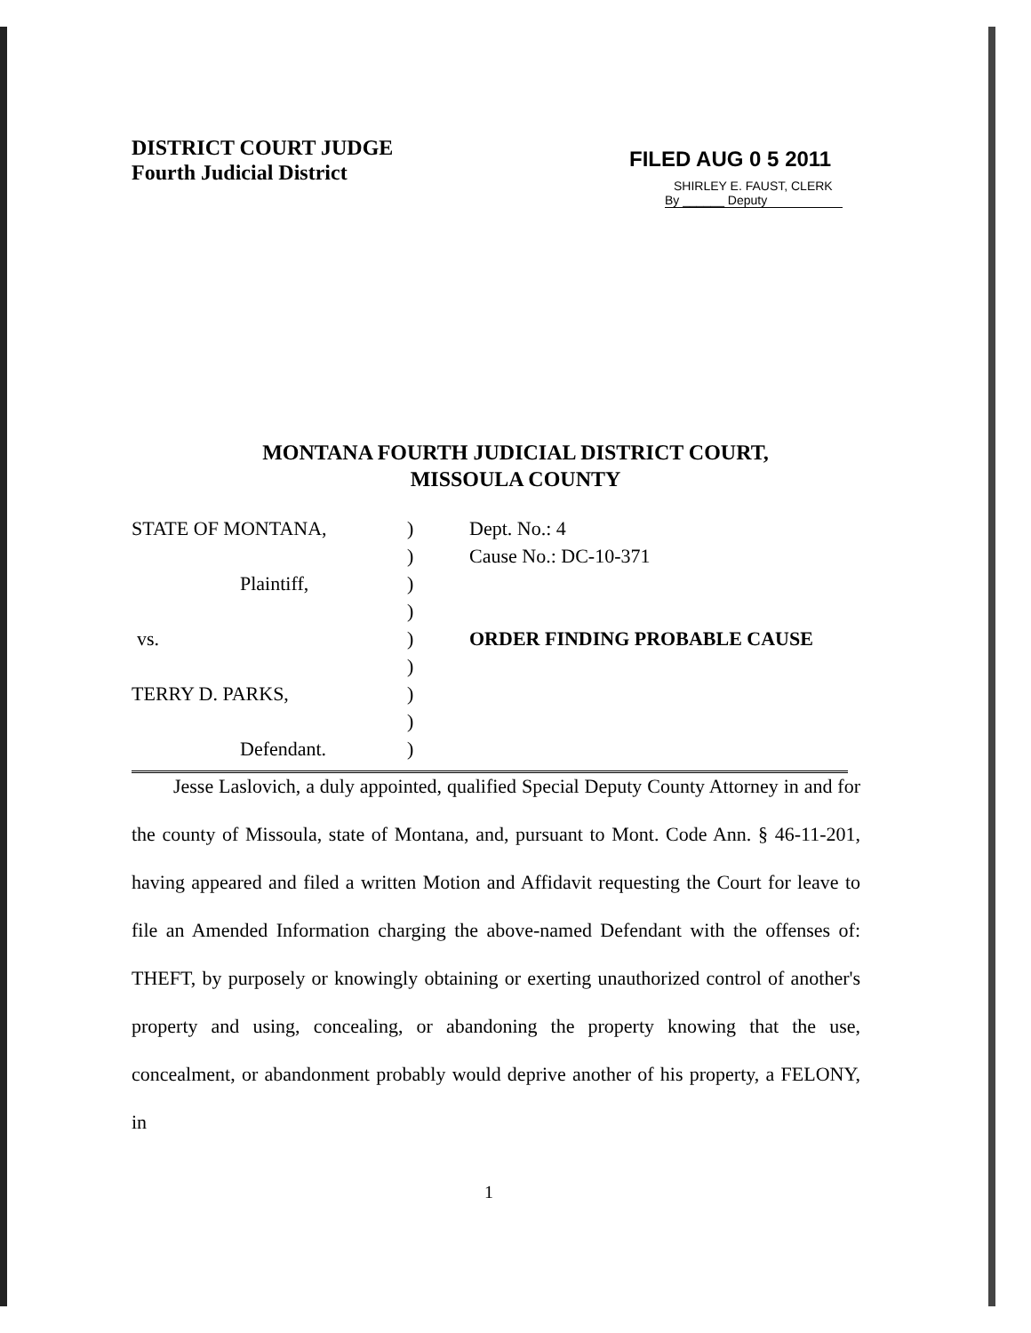DISTRICT COURT JUDGE
Fourth Judicial District
FILED AUG 0 5 2011
SHIRLEY E. FAUST, CLERK
By ______ Deputy
MONTANA FOURTH JUDICIAL DISTRICT COURT,
MISSOULA COUNTY
| STATE OF MONTANA, | ) | Dept. No.: 4 |
| | ) | Cause No.: DC-10-371 |
| Plaintiff, | ) | |
| | ) | |
| vs. | ) | ORDER FINDING PROBABLE CAUSE |
| | ) | |
| TERRY D. PARKS, | ) | |
| | ) | |
| Defendant. | ) | |
Jesse Laslovich, a duly appointed, qualified Special Deputy County Attorney in and for the county of Missoula, state of Montana, and, pursuant to Mont. Code Ann. § 46-11-201, having appeared and filed a written Motion and Affidavit requesting the Court for leave to file an Amended Information charging the above-named Defendant with the offenses of: THEFT, by purposely or knowingly obtaining or exerting unauthorized control of another's property and using, concealing, or abandoning the property knowing that the use, concealment, or abandonment probably would deprive another of his property, a FELONY, in
1